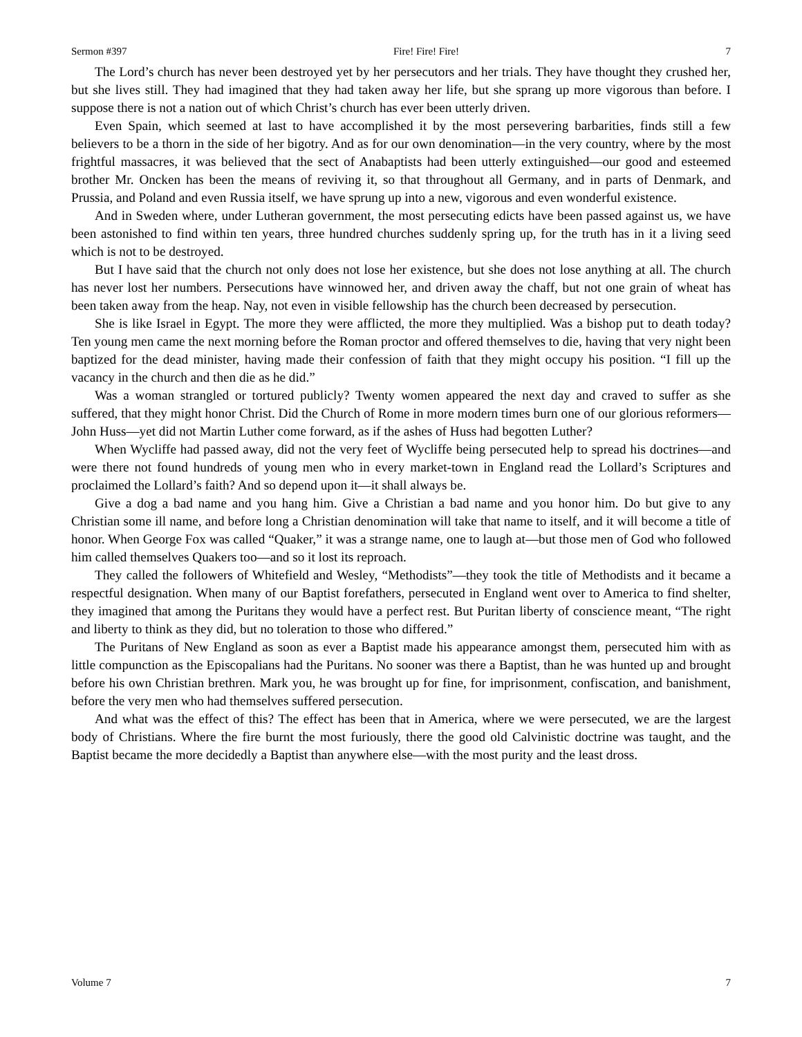Sermon #397 Fire! Fire! Fire! 7
The Lord’s church has never been destroyed yet by her persecutors and her trials. They have thought they crushed her, but she lives still. They had imagined that they had taken away her life, but she sprang up more vigorous than before. I suppose there is not a nation out of which Christ’s church has ever been utterly driven.
Even Spain, which seemed at last to have accomplished it by the most persevering barbarities, finds still a few believers to be a thorn in the side of her bigotry. And as for our own denomination—in the very country, where by the most frightful massacres, it was believed that the sect of Anabaptists had been utterly extinguished—our good and esteemed brother Mr. Oncken has been the means of reviving it, so that throughout all Germany, and in parts of Denmark, and Prussia, and Poland and even Russia itself, we have sprung up into a new, vigorous and even wonderful existence.
And in Sweden where, under Lutheran government, the most persecuting edicts have been passed against us, we have been astonished to find within ten years, three hundred churches suddenly spring up, for the truth has in it a living seed which is not to be destroyed.
But I have said that the church not only does not lose her existence, but she does not lose anything at all. The church has never lost her numbers. Persecutions have winnowed her, and driven away the chaff, but not one grain of wheat has been taken away from the heap. Nay, not even in visible fellowship has the church been decreased by persecution.
She is like Israel in Egypt. The more they were afflicted, the more they multiplied. Was a bishop put to death today? Ten young men came the next morning before the Roman proctor and offered themselves to die, having that very night been baptized for the dead minister, having made their confession of faith that they might occupy his position. “I fill up the vacancy in the church and then die as he did.”
Was a woman strangled or tortured publicly? Twenty women appeared the next day and craved to suffer as she suffered, that they might honor Christ. Did the Church of Rome in more modern times burn one of our glorious reformers—John Huss—yet did not Martin Luther come forward, as if the ashes of Huss had begotten Luther?
When Wycliffe had passed away, did not the very feet of Wycliffe being persecuted help to spread his doctrines—and were there not found hundreds of young men who in every market-town in England read the Lollard’s Scriptures and proclaimed the Lollard’s faith? And so depend upon it—it shall always be.
Give a dog a bad name and you hang him. Give a Christian a bad name and you honor him. Do but give to any Christian some ill name, and before long a Christian denomination will take that name to itself, and it will become a title of honor. When George Fox was called “Quaker,” it was a strange name, one to laugh at—but those men of God who followed him called themselves Quakers too—and so it lost its reproach.
They called the followers of Whitefield and Wesley, “Methodists”—they took the title of Methodists and it became a respectful designation. When many of our Baptist forefathers, persecuted in England went over to America to find shelter, they imagined that among the Puritans they would have a perfect rest. But Puritan liberty of conscience meant, “The right and liberty to think as they did, but no toleration to those who differed.”
The Puritans of New England as soon as ever a Baptist made his appearance amongst them, persecuted him with as little compunction as the Episcopalians had the Puritans. No sooner was there a Baptist, than he was hunted up and brought before his own Christian brethren. Mark you, he was brought up for fine, for imprisonment, confiscation, and banishment, before the very men who had themselves suffered persecution.
And what was the effect of this? The effect has been that in America, where we were persecuted, we are the largest body of Christians. Where the fire burnt the most furiously, there the good old Calvinistic doctrine was taught, and the Baptist became the more decidedly a Baptist than anywhere else—with the most purity and the least dross.
Volume 7 7